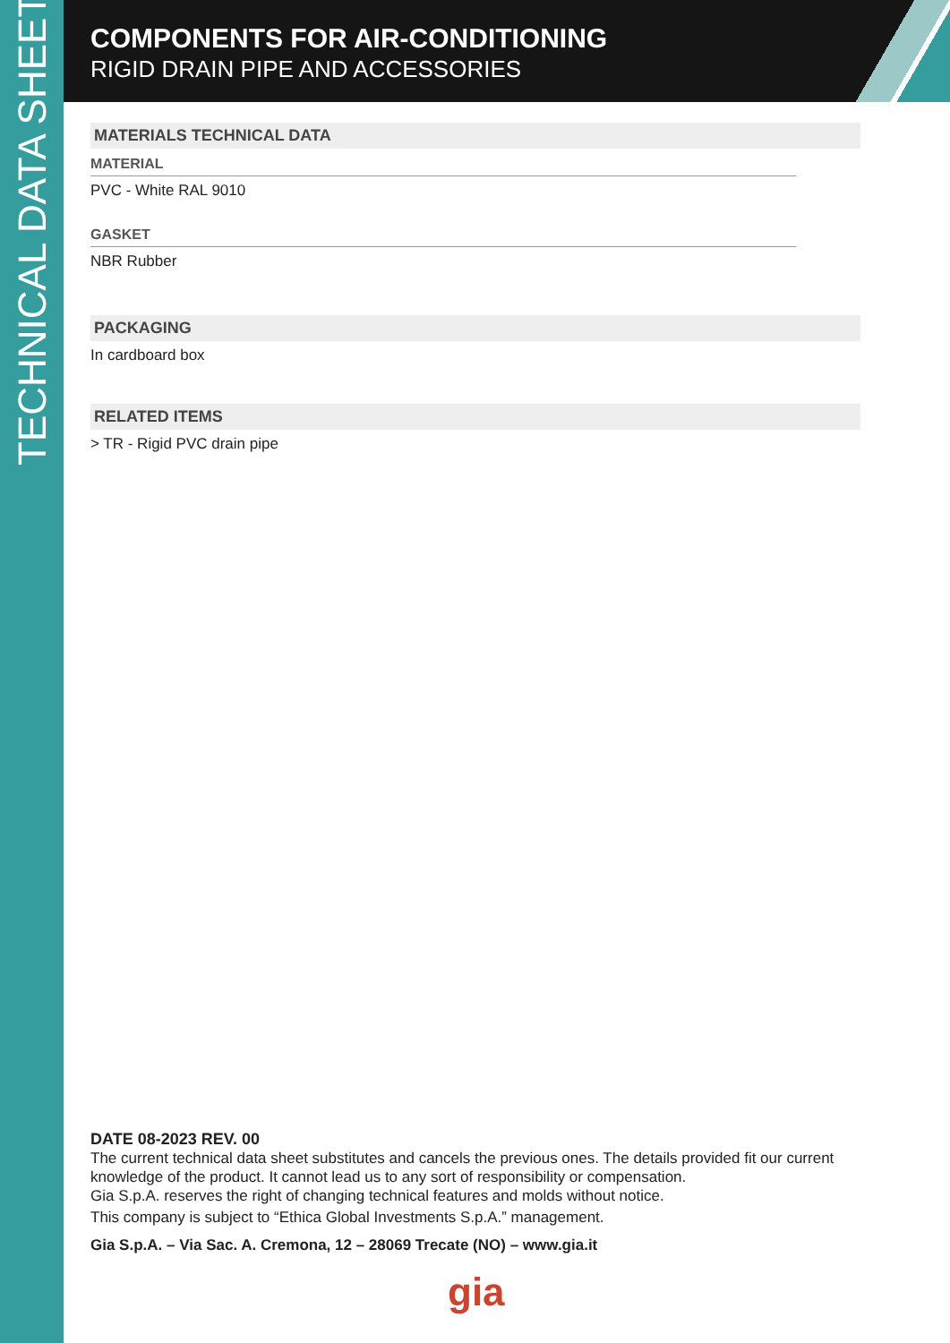TECHNICAL DATA SHEET
COMPONENTS FOR AIR-CONDITIONING
RIGID DRAIN PIPE AND ACCESSORIES
MATERIALS TECHNICAL DATA
MATERIAL
PVC - White RAL 9010
GASKET
NBR Rubber
PACKAGING
In cardboard box
RELATED ITEMS
> TR - Rigid PVC drain pipe
DATE 08-2023 REV. 00
The current technical data sheet substitutes and cancels the previous ones. The details provided fit our current knowledge of the product. It cannot lead us to any sort of responsibility or compensation.
Gia S.p.A. reserves the right of changing technical features and molds without notice.
This company is subject to “Ethica Global Investments S.p.A.” management.
Gia S.p.A. – Via Sac. A. Cremona, 12 – 28069 Trecate (NO) – www.gia.it
gia